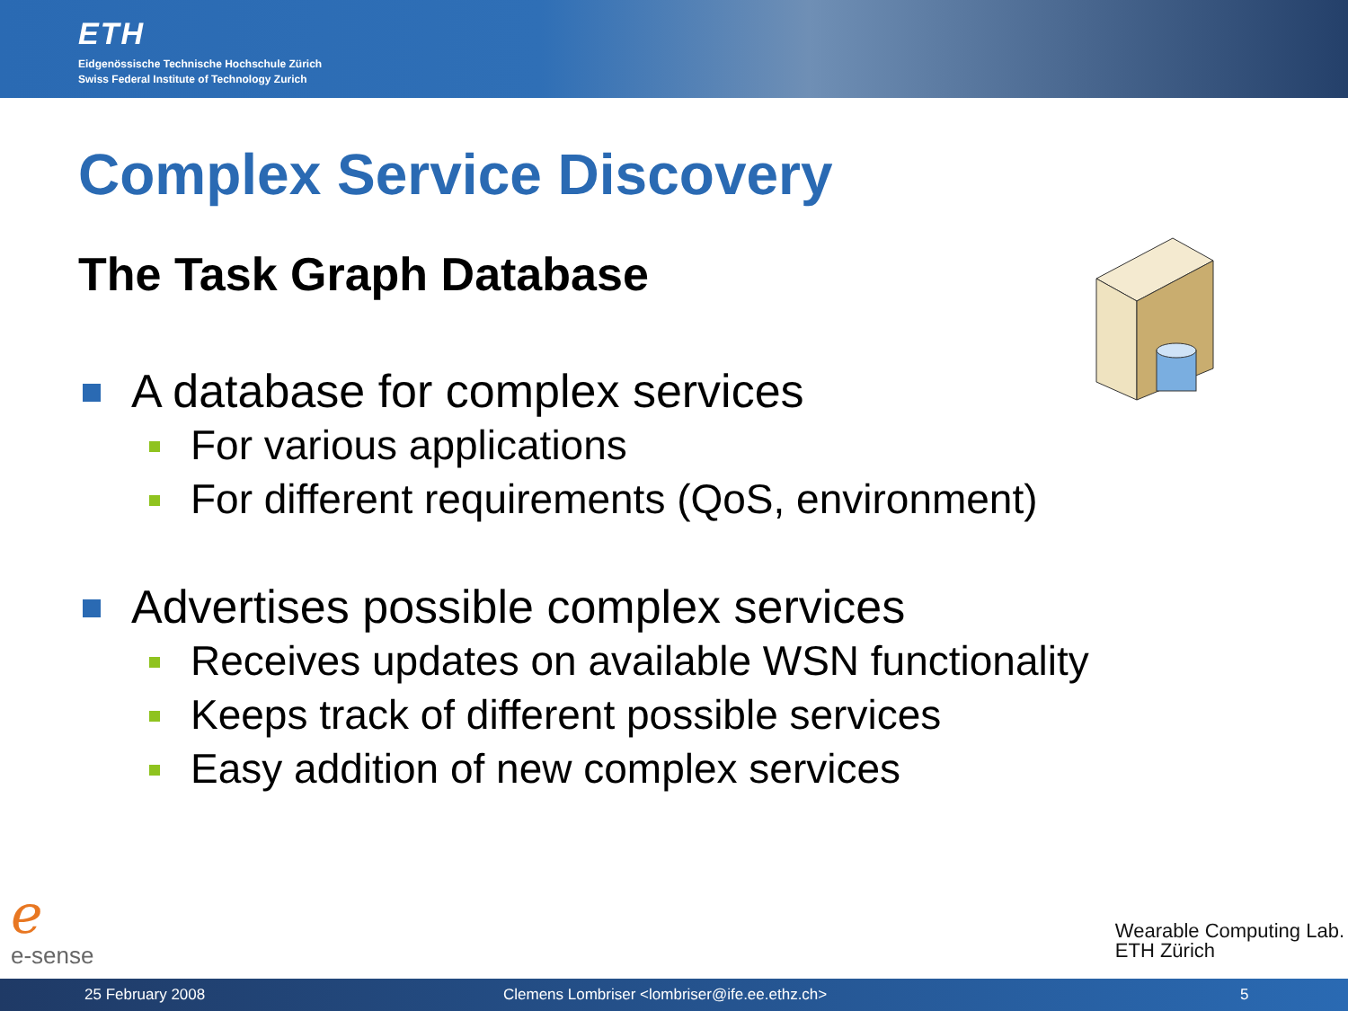ETH
Eidgenössische Technische Hochschule Zürich
Swiss Federal Institute of Technology Zurich
Complex Service Discovery
The Task Graph Database
A database for complex services
For various applications
For different requirements (QoS, environment)
Advertises possible complex services
Receives updates on available WSN functionality
Keeps track of different possible services
Easy addition of new complex services
ℯe-sense
Wearable Computing Lab.
ETH Zürich
25 February 2008 Clemens Lombriser <lombriser@ife.ee.ethz.ch> 5